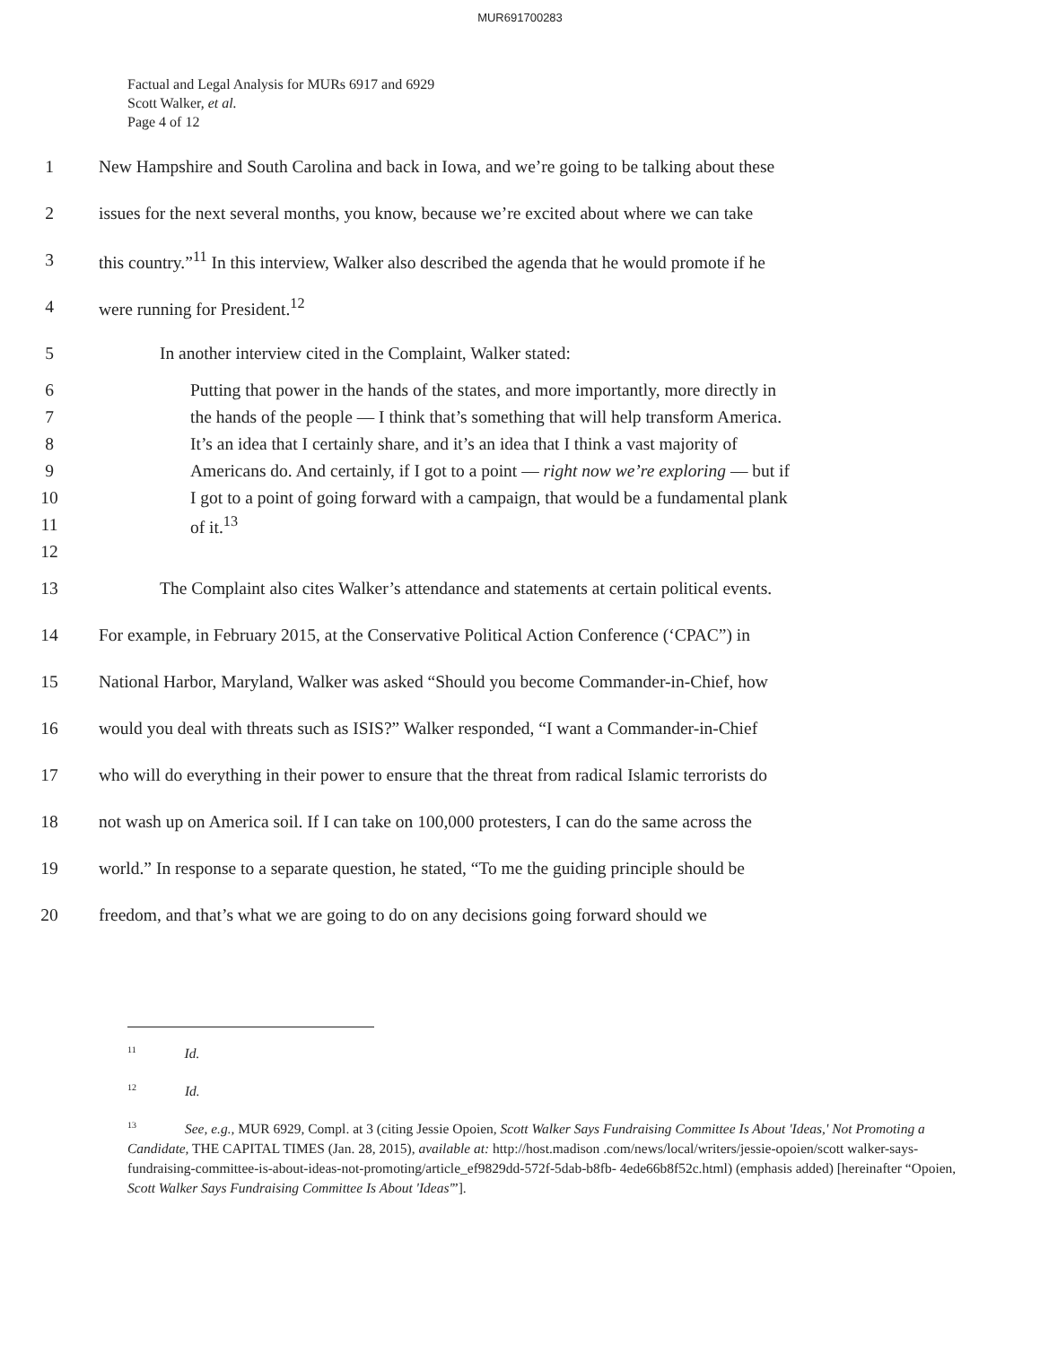MUR691700283
Factual and Legal Analysis for MURs 6917 and 6929
Scott Walker, et al.
Page 4 of 12
1 New Hampshire and South Carolina and back in Iowa, and we’re going to be talking about these
2 issues for the next several months, you know, because we’re excited about where we can take
3 this country.”<sup>11</sup> In this interview, Walker also described the agenda that he would promote if he
4 were running for President.<sup>12</sup>
5 In another interview cited in the Complaint, Walker stated:
6 Putting that power in the hands of the states, and more importantly, more directly in
7 the hands of the people — I think that’s something that will help transform America.
8 It’s an idea that I certainly share, and it’s an idea that I think a vast majority of
9 Americans do. And certainly, if I got to a point — right now we’re exploring — but if
10 I got to a point of going forward with a campaign, that would be a fundamental plank
11 of it.<sup>13</sup>
12
13 The Complaint also cites Walker’s attendance and statements at certain political events.
14 For example, in February 2015, at the Conservative Political Action Conference (‘CPAC”) in
15 National Harbor, Maryland, Walker was asked “Should you become Commander-in-Chief, how
16 would you deal with threats such as ISIS?” Walker responded, “I want a Commander-in-Chief
17 who will do everything in their power to ensure that the threat from radical Islamic terrorists do
18 not wash up on America soil. If I can take on 100,000 protesters, I can do the same across the
19 world.” In response to a separate question, he stated, “To me the guiding principle should be
20 freedom, and that’s what we are going to do on any decisions going forward should we
<sup>11</sup> Id.
<sup>12</sup> Id.
<sup>13</sup> See, e.g., MUR 6929, Compl. at 3 (citing Jessie Opoien, Scott Walker Says Fundraising Committee Is About 'Ideas,' Not Promoting a Candidate, THE CAPITAL TIMES (Jan. 28, 2015), available at: http://host.madison .com/news/local/writers/jessie-opoien/scott walker-says-fundraising-committee-is-about-ideas-not-promoting/article_ef9829dd-572f-5dab-b8fb- 4ede66b8f52c.html) (emphasis added) [hereinafter “Opoien, Scott Walker Says Fundraising Committee Is About 'Ideas'”].